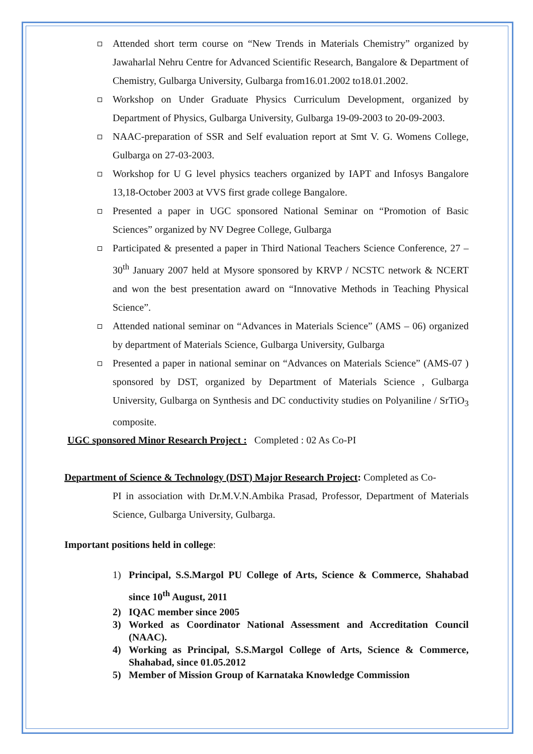Attended short term course on “New Trends in Materials Chemistry” organized by Jawaharlal Nehru Centre for Advanced Scientific Research, Bangalore & Department of Chemistry, Gulbarga University, Gulbarga from16.01.2002 to18.01.2002.
Workshop on Under Graduate Physics Curriculum Development, organized by Department of Physics, Gulbarga University, Gulbarga 19-09-2003 to 20-09-2003.
NAAC-preparation of SSR and Self evaluation report at Smt V. G. Womens College, Gulbarga on 27-03-2003.
Workshop for U G level physics teachers organized by IAPT and Infosys Bangalore 13,18-October 2003 at VVS first grade college Bangalore.
Presented a paper in UGC sponsored National Seminar on “Promotion of Basic Sciences” organized by NV Degree College, Gulbarga
Participated & presented a paper in Third National Teachers Science Conference, 27 – 30<sup>th</sup> January 2007 held at Mysore sponsored by KRVP / NCSTC network & NCERT and won the best presentation award on “Innovative Methods in Teaching Physical Science”.
Attended national seminar on “Advances in Materials Science” (AMS – 06) organized by department of Materials Science, Gulbarga University, Gulbarga
Presented a paper in national seminar on “Advances on Materials Science” (AMS-07 ) sponsored by DST, organized by Department of Materials Science , Gulbarga University, Gulbarga on Synthesis and DC conductivity studies on Polyaniline / SrTiO<sub>3</sub> composite.
UGC sponsored Minor Research Project : Completed : 02 As Co-PI
Department of Science & Technology (DST) Major Research Project: Completed as Co-
PI in association with Dr.M.V.N.Ambika Prasad, Professor, Department of Materials Science, Gulbarga University, Gulbarga.
Important positions held in college:
1) Principal, S.S.Margol PU College of Arts, Science & Commerce, Shahabad since 10<sup>th</sup> August, 2011
2) IQAC member since 2005
3) Worked as Coordinator National Assessment and Accreditation Council (NAAC).
4) Working as Principal, S.S.Margol College of Arts, Science & Commerce, Shahabad, since 01.05.2012
5) Member of Mission Group of Karnataka Knowledge Commission